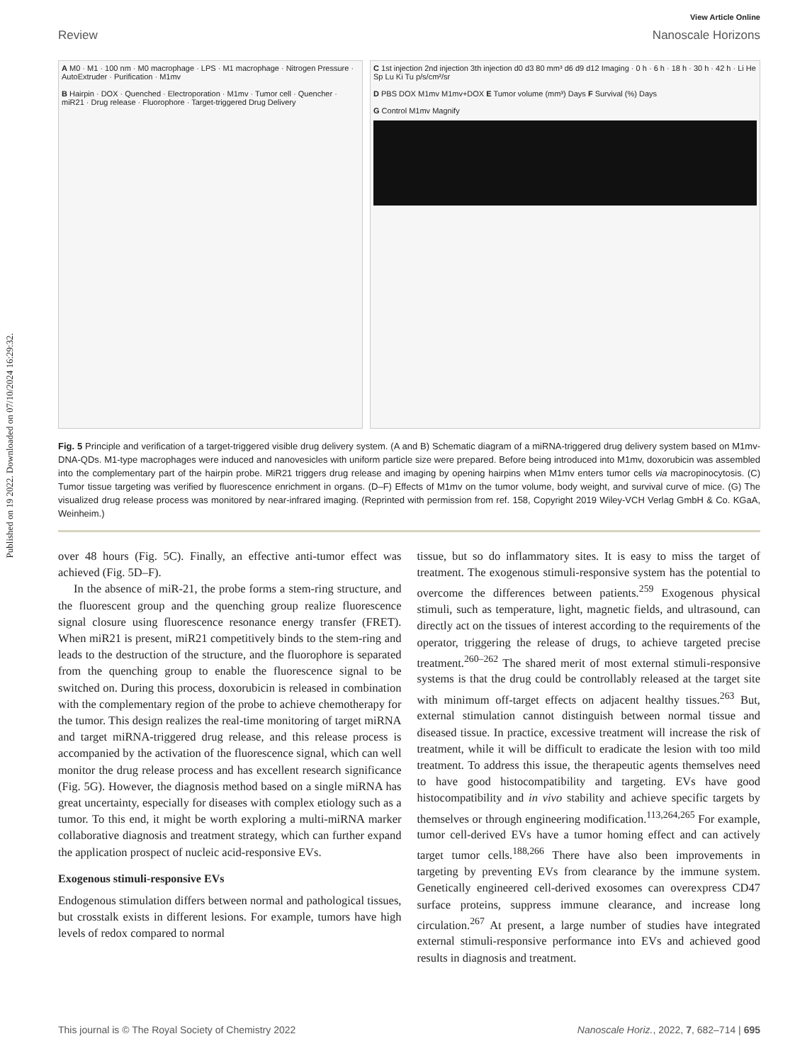Published on 19 2022. Downloaded on 07/10/2024 16:29:32.
View Article Online
Review Nanoscale Horizons
A M0 · M1 · 100 nm · M0 macrophage · LPS · M1 macrophage · Nitrogen Pressure · AutoExtruder · Purification · M1mv
B Hairpin · DOX · Quenched · Electroporation · M1mv · Tumor cell · Quencher · miR21 · Drug release · Fluorophore · Target-triggered Drug Delivery
C 1st injection 2nd injection 3th injection d0 d3 80 mm³ d6 d9 d12 Imaging · 0 h · 6 h · 18 h · 30 h · 42 h · Li He Sp Lu Ki Tu p/s/cm²/sr
D PBS DOX M1mv M1mv+DOX E Tumor volume (mm³) Days F Survival (%) Days
G Control M1mv Magnify
Fig. 5 Principle and verification of a target-triggered visible drug delivery system. (A and B) Schematic diagram of a miRNA-triggered drug delivery system based on M1mv-DNA-QDs. M1-type macrophages were induced and nanovesicles with uniform particle size were prepared. Before being introduced into M1mv, doxorubicin was assembled into the complementary part of the hairpin probe. MiR21 triggers drug release and imaging by opening hairpins when M1mv enters tumor cells via macropinocytosis. (C) Tumor tissue targeting was verified by fluorescence enrichment in organs. (D–F) Effects of M1mv on the tumor volume, body weight, and survival curve of mice. (G) The visualized drug release process was monitored by near-infrared imaging. (Reprinted with permission from ref. 158, Copyright 2019 Wiley-VCH Verlag GmbH & Co. KGaA, Weinheim.)
over 48 hours (Fig. 5C). Finally, an effective anti-tumor effect was achieved (Fig. 5D–F).
In the absence of miR-21, the probe forms a stem-ring structure, and the fluorescent group and the quenching group realize fluorescence signal closure using fluorescence resonance energy transfer (FRET). When miR21 is present, miR21 competitively binds to the stem-ring and leads to the destruction of the structure, and the fluorophore is separated from the quenching group to enable the fluorescence signal to be switched on. During this process, doxorubicin is released in combination with the complementary region of the probe to achieve chemotherapy for the tumor. This design realizes the real-time monitoring of target miRNA and target miRNA-triggered drug release, and this release process is accompanied by the activation of the fluorescence signal, which can well monitor the drug release process and has excellent research significance (Fig. 5G). However, the diagnosis method based on a single miRNA has great uncertainty, especially for diseases with complex etiology such as a tumor. To this end, it might be worth exploring a multi-miRNA marker collaborative diagnosis and treatment strategy, which can further expand the application prospect of nucleic acid-responsive EVs.
Exogenous stimuli-responsive EVs
Endogenous stimulation differs between normal and pathological tissues, but crosstalk exists in different lesions. For example, tumors have high levels of redox compared to normal
tissue, but so do inflammatory sites. It is easy to miss the target of treatment. The exogenous stimuli-responsive system has the potential to overcome the differences between patients.<sup>259</sup> Exogenous physical stimuli, such as temperature, light, magnetic fields, and ultrasound, can directly act on the tissues of interest according to the requirements of the operator, triggering the release of drugs, to achieve targeted precise treatment.<sup>260–262</sup> The shared merit of most external stimuli-responsive systems is that the drug could be controllably released at the target site with minimum off-target effects on adjacent healthy tissues.<sup>263</sup> But, external stimulation cannot distinguish between normal tissue and diseased tissue. In practice, excessive treatment will increase the risk of treatment, while it will be difficult to eradicate the lesion with too mild treatment. To address this issue, the therapeutic agents themselves need to have good histocompatibility and targeting. EVs have good histocompatibility and in vivo stability and achieve specific targets by themselves or through engineering modification.<sup>113,264,265</sup> For example, tumor cell-derived EVs have a tumor homing effect and can actively target tumor cells.<sup>188,266</sup> There have also been improvements in targeting by preventing EVs from clearance by the immune system. Genetically engineered cell-derived exosomes can overexpress CD47 surface proteins, suppress immune clearance, and increase long circulation.<sup>267</sup> At present, a large number of studies have integrated external stimuli-responsive performance into EVs and achieved good results in diagnosis and treatment.
This journal is © The Royal Society of Chemistry 2022 Nanoscale Horiz., 2022, 7, 682–714 | 695